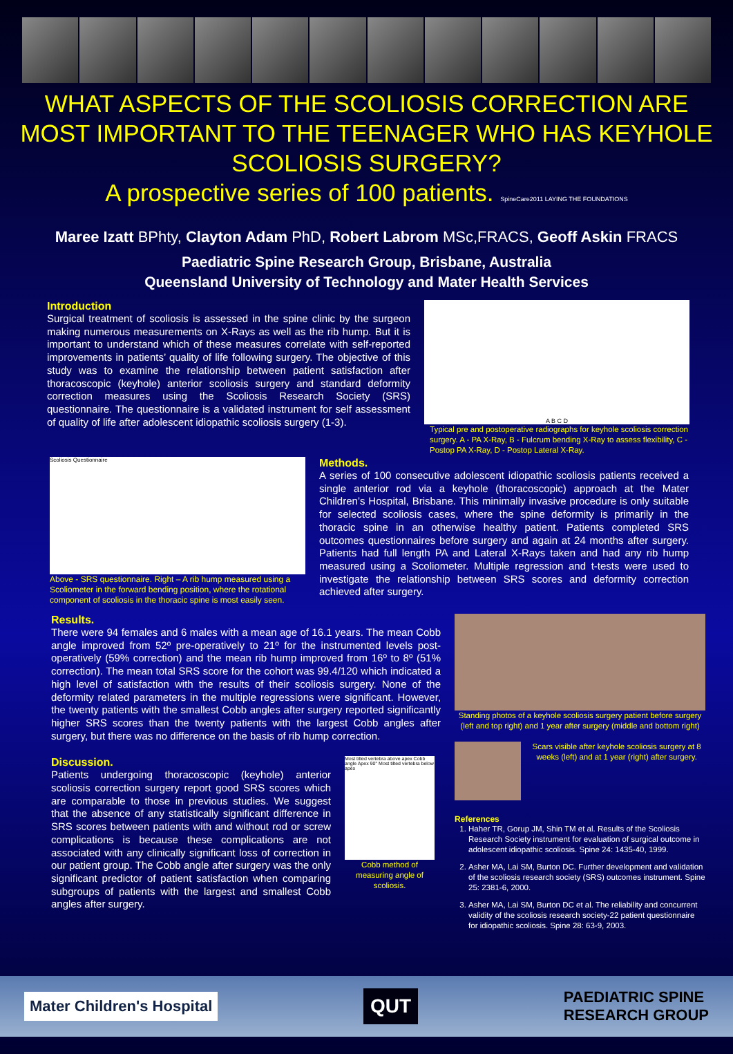WHAT ASPECTS OF THE SCOLIOSIS CORRECTION ARE MOST IMPORTANT TO THE TEENAGER WHO HAS KEYHOLE SCOLIOSIS SURGERY?
A prospective series of 100 patients. SpineCare2011 LAYING THE FOUNDATIONS
Maree Izatt BPhty, Clayton Adam PhD, Robert Labrom MSc,FRACS, Geoff Askin FRACS
Paediatric Spine Research Group, Brisbane, Australia
Queensland University of Technology and Mater Health Services
Introduction
Surgical treatment of scoliosis is assessed in the spine clinic by the surgeon making numerous measurements on X-Rays as well as the rib hump. But it is important to understand which of these measures correlate with self-reported improvements in patients’ quality of life following surgery. The objective of this study was to examine the relationship between patient satisfaction after thoracoscopic (keyhole) anterior scoliosis surgery and standard deformity correction measures using the Scoliosis Research Society (SRS) questionnaire. The questionnaire is a validated instrument for self assessment of quality of life after adolescent idiopathic scoliosis surgery (1-3).
A B C D
Typical pre and postoperative radiographs for keyhole scoliosis correction surgery. A - PA X-Ray, B - Fulcrum bending X-Ray to assess flexibility, C - Postop PA X-Ray, D - Postop Lateral X-Ray.
Scoliosis Questionnaire
Above - SRS questionnaire. Right – A rib hump measured using a Scoliometer in the forward bending position, where the rotational component of scoliosis in the thoracic spine is most easily seen.
Methods.
A series of 100 consecutive adolescent idiopathic scoliosis patients received a single anterior rod via a keyhole (thoracoscopic) approach at the Mater Children’s Hospital, Brisbane. This minimally invasive procedure is only suitable for selected scoliosis cases, where the spine deformity is primarily in the thoracic spine in an otherwise healthy patient. Patients completed SRS outcomes questionnaires before surgery and again at 24 months after surgery. Patients had full length PA and Lateral X-Rays taken and had any rib hump measured using a Scoliometer. Multiple regression and t-tests were used to investigate the relationship between SRS scores and deformity correction achieved after surgery.
Results.
There were 94 females and 6 males with a mean age of 16.1 years. The mean Cobb angle improved from 52º pre-operatively to 21º for the instrumented levels post-operatively (59% correction) and the mean rib hump improved from 16º to 8º (51% correction). The mean total SRS score for the cohort was 99.4/120 which indicated a high level of satisfaction with the results of their scoliosis surgery. None of the deformity related parameters in the multiple regressions were significant. However, the twenty patients with the smallest Cobb angles after surgery reported significantly higher SRS scores than the twenty patients with the largest Cobb angles after surgery, but there was no difference on the basis of rib hump correction.
Discussion.
Patients undergoing thoracoscopic (keyhole) anterior scoliosis correction surgery report good SRS scores which are comparable to those in previous studies. We suggest that the absence of any statistically significant difference in SRS scores between patients with and without rod or screw complications is because these complications are not associated with any clinically significant loss of correction in our patient group. The Cobb angle after surgery was the only significant predictor of patient satisfaction when comparing subgroups of patients with the largest and smallest Cobb angles after surgery.
Most tilted vertebra above apex Cobb angle Apex 90° Most tilted vertebra below apex
Cobb method of measuring angle of scoliosis.
Standing photos of a keyhole scoliosis surgery patient before surgery (left and top right) and 1 year after surgery (middle and bottom right)
Scars visible after keyhole scoliosis surgery at 8 weeks (left) and at 1 year (right) after surgery.
References
1. Haher TR, Gorup JM, Shin TM et al. Results of the Scoliosis Research Society instrument for evaluation of surgical outcome in adolescent idiopathic scoliosis. Spine 24: 1435-40, 1999.
2. Asher MA, Lai SM, Burton DC. Further development and validation of the scoliosis research society (SRS) outcomes instrument. Spine 25: 2381-6, 2000.
3. Asher MA, Lai SM, Burton DC et al. The reliability and concurrent validity of the scoliosis research society-22 patient questionnaire for idiopathic scoliosis. Spine 28: 63-9, 2003.
Mater Children's Hospital QUT PAEDIATRIC SPINE
RESEARCH GROUP